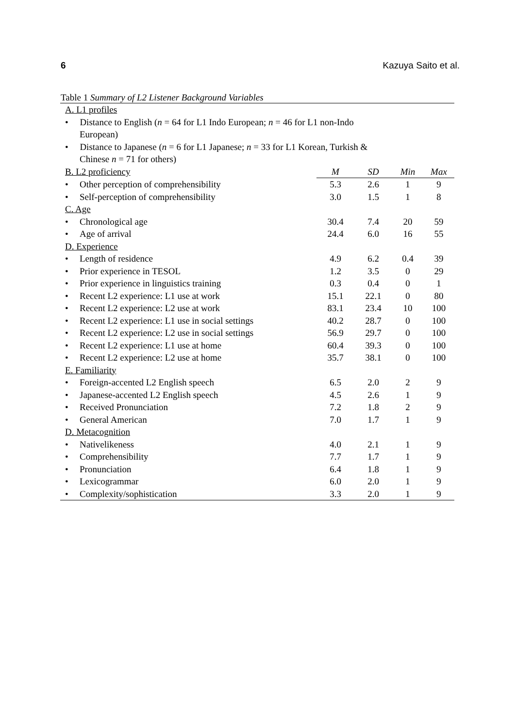6 Kazuya Saito et al.
Table 1 Summary of L2 Listener Background Variables
| A. L1 profiles | | | | |
| • Distance to English ( n = 64 for L1 Indo European; n = 46 for L1 non-Indo European) | | | | |
| • Distance to Japanese ( n = 6 for L1 Japanese; n = 33 for L1 Korean, Turkish & Chinese n = 71 for others) | | | | |
| B. L2 proficiency | M | SD | Min | Max |
| • Other perception of comprehensibility | 5.3 | 2.6 | 1 | 9 |
| • Self-perception of comprehensibility | 3.0 | 1.5 | 1 | 8 |
| C. Age | | | | |
| • Chronological age | 30.4 | 7.4 | 20 | 59 |
| • Age of arrival | 24.4 | 6.0 | 16 | 55 |
| D. Experience | | | | |
| • Length of residence | 4.9 | 6.2 | 0.4 | 39 |
| • Prior experience in TESOL | 1.2 | 3.5 | 0 | 29 |
| • Prior experience in linguistics training | 0.3 | 0.4 | 0 | 1 |
| • Recent L2 experience: L1 use at work | 15.1 | 22.1 | 0 | 80 |
| • Recent L2 experience: L2 use at work | 83.1 | 23.4 | 10 | 100 |
| • Recent L2 experience: L1 use in social settings | 40.2 | 28.7 | 0 | 100 |
| • Recent L2 experience: L2 use in social settings | 56.9 | 29.7 | 0 | 100 |
| • Recent L2 experience: L1 use at home | 60.4 | 39.3 | 0 | 100 |
| • Recent L2 experience: L2 use at home | 35.7 | 38.1 | 0 | 100 |
| E. Familiarity | | | | |
| • Foreign-accented L2 English speech | 6.5 | 2.0 | 2 | 9 |
| • Japanese-accented L2 English speech | 4.5 | 2.6 | 1 | 9 |
| • Received Pronunciation | 7.2 | 1.8 | 2 | 9 |
| • General American | 7.0 | 1.7 | 1 | 9 |
| D. Metacognition | | | | |
| • Nativelikeness | 4.0 | 2.1 | 1 | 9 |
| • Comprehensibility | 7.7 | 1.7 | 1 | 9 |
| • Pronunciation | 6.4 | 1.8 | 1 | 9 |
| • Lexicogrammar | 6.0 | 2.0 | 1 | 9 |
| • Complexity/sophistication | 3.3 | 2.0 | 1 | 9 |